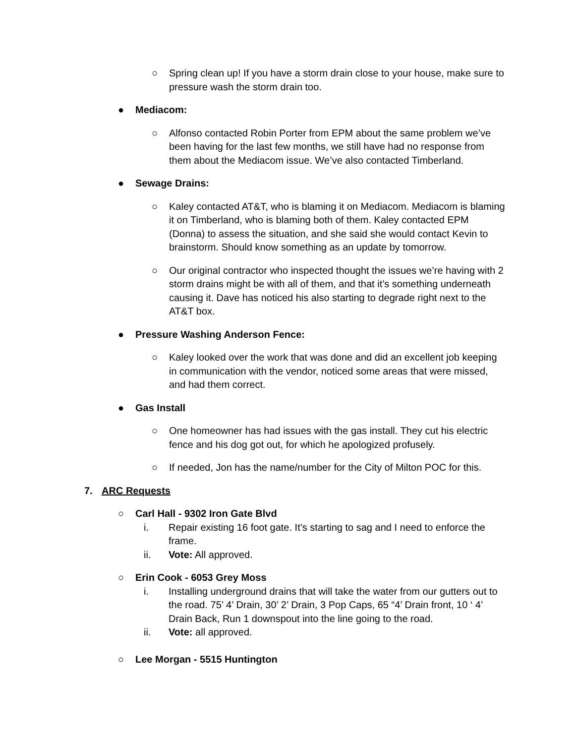○ Spring clean up! If you have a storm drain close to your house, make sure to pressure wash the storm drain too.
● Mediacom:
○ Alfonso contacted Robin Porter from EPM about the same problem we’ve been having for the last few months, we still have had no response from them about the Mediacom issue. We’ve also contacted Timberland.
● Sewage Drains:
○ Kaley contacted AT&T, who is blaming it on Mediacom. Mediacom is blaming it on Timberland, who is blaming both of them. Kaley contacted EPM (Donna) to assess the situation, and she said she would contact Kevin to brainstorm. Should know something as an update by tomorrow.
○ Our original contractor who inspected thought the issues we’re having with 2 storm drains might be with all of them, and that it’s something underneath causing it. Dave has noticed his also starting to degrade right next to the AT&T box.
● Pressure Washing Anderson Fence:
○ Kaley looked over the work that was done and did an excellent job keeping in communication with the vendor, noticed some areas that were missed, and had them correct.
● Gas Install
○ One homeowner has had issues with the gas install. They cut his electric fence and his dog got out, for which he apologized profusely.
○ If needed, Jon has the name/number for the City of Milton POC for this.
7. ARC Requests
○ Carl Hall - 9302 Iron Gate Blvd
i. Repair existing 16 foot gate. It’s starting to sag and I need to enforce the frame.
ii. Vote: All approved.
○ Erin Cook - 6053 Grey Moss
i. Installing underground drains that will take the water from our gutters out to the road. 75’ 4’ Drain, 30’ 2’ Drain, 3 Pop Caps, 65 “4’ Drain front, 10 ‘ 4’ Drain Back, Run 1 downspout into the line going to the road.
ii. Vote: all approved.
○ Lee Morgan - 5515 Huntington